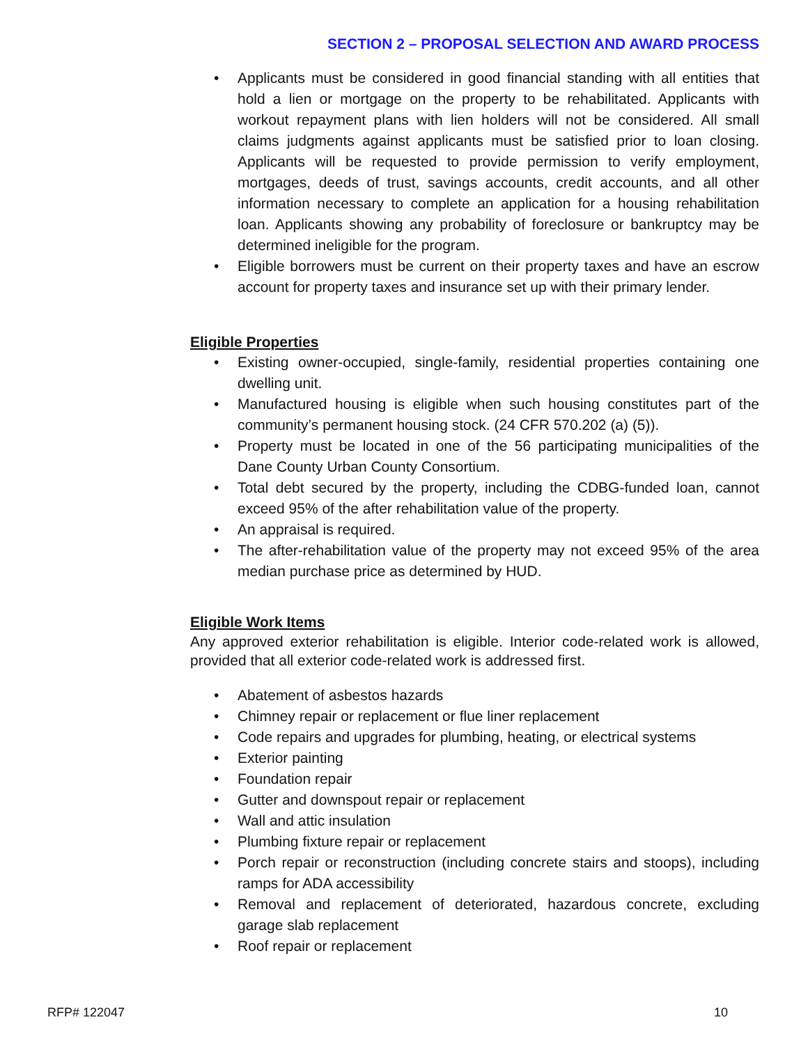SECTION 2 – PROPOSAL SELECTION AND AWARD PROCESS
• Applicants must be considered in good financial standing with all entities that hold a lien or mortgage on the property to be rehabilitated. Applicants with workout repayment plans with lien holders will not be considered. All small claims judgments against applicants must be satisfied prior to loan closing. Applicants will be requested to provide permission to verify employment, mortgages, deeds of trust, savings accounts, credit accounts, and all other information necessary to complete an application for a housing rehabilitation loan. Applicants showing any probability of foreclosure or bankruptcy may be determined ineligible for the program.
• Eligible borrowers must be current on their property taxes and have an escrow account for property taxes and insurance set up with their primary lender.
Eligible Properties
• Existing owner-occupied, single-family, residential properties containing one dwelling unit.
• Manufactured housing is eligible when such housing constitutes part of the community’s permanent housing stock. (24 CFR 570.202 (a) (5)).
• Property must be located in one of the 56 participating municipalities of the Dane County Urban County Consortium.
• Total debt secured by the property, including the CDBG-funded loan, cannot exceed 95% of the after rehabilitation value of the property.
• An appraisal is required.
• The after-rehabilitation value of the property may not exceed 95% of the area median purchase price as determined by HUD.
Eligible Work Items
Any approved exterior rehabilitation is eligible. Interior code-related work is allowed, provided that all exterior code-related work is addressed first.
• Abatement of asbestos hazards
• Chimney repair or replacement or flue liner replacement
• Code repairs and upgrades for plumbing, heating, or electrical systems
• Exterior painting
• Foundation repair
• Gutter and downspout repair or replacement
• Wall and attic insulation
• Plumbing fixture repair or replacement
• Porch repair or reconstruction (including concrete stairs and stoops), including ramps for ADA accessibility
• Removal and replacement of deteriorated, hazardous concrete, excluding garage slab replacement
• Roof repair or replacement
RFP# 122047 10